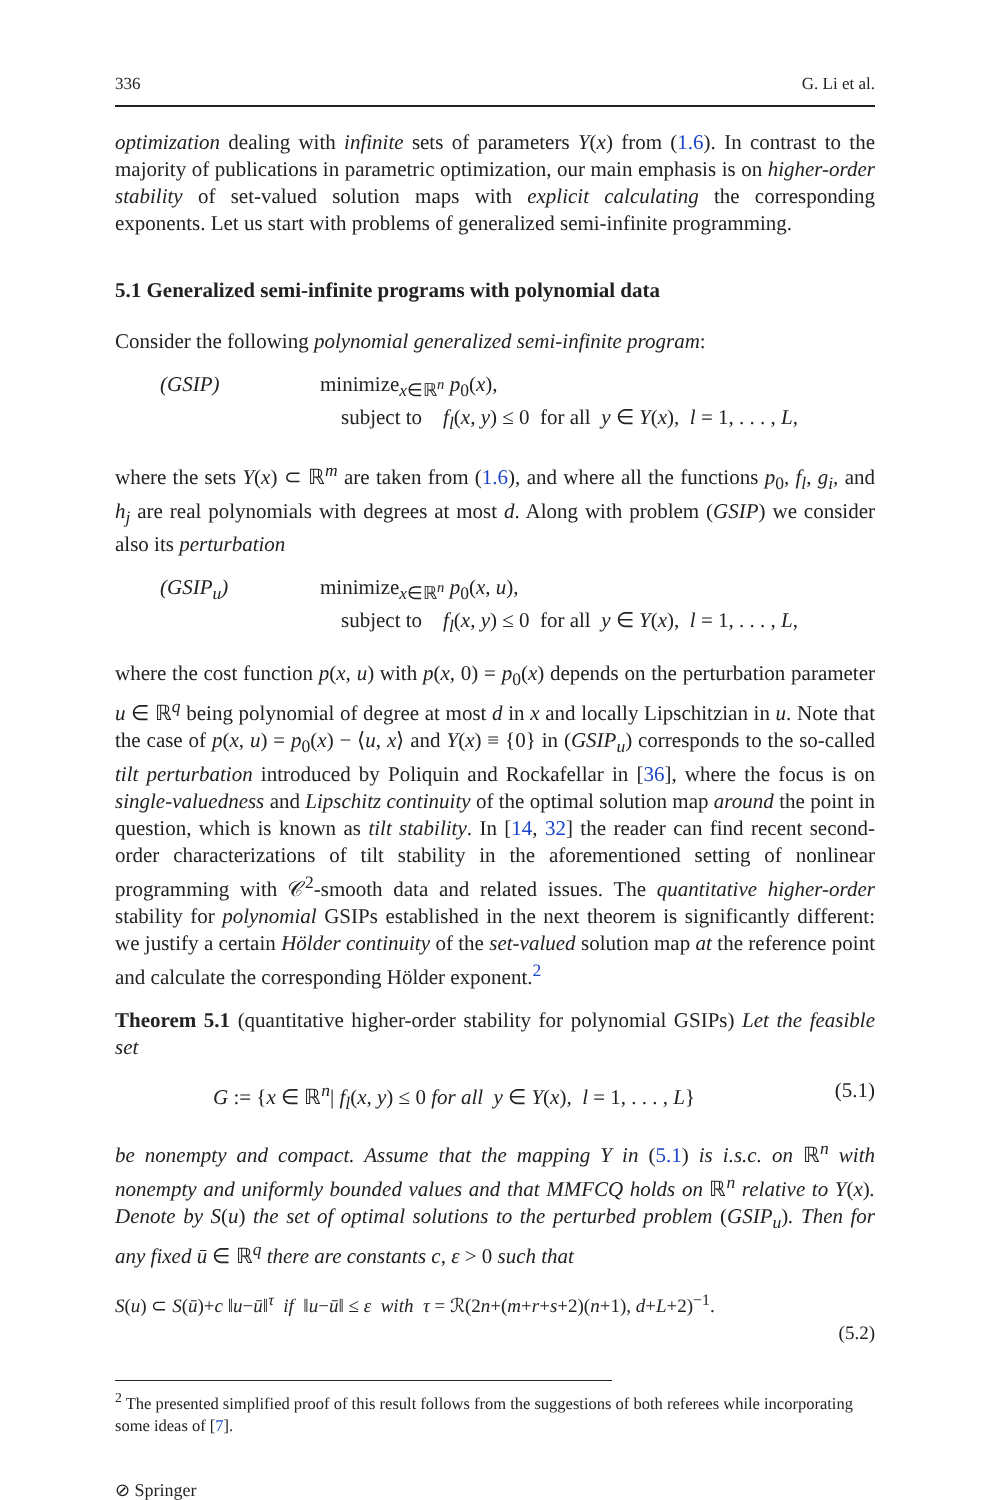336 G. Li et al.
optimization dealing with infinite sets of parameters Y(x) from (1.6). In contrast to the majority of publications in parametric optimization, our main emphasis is on higher-order stability of set-valued solution maps with explicit calculating the corresponding exponents. Let us start with problems of generalized semi-infinite programming.
5.1 Generalized semi-infinite programs with polynomial data
Consider the following polynomial generalized semi-infinite program:
(GSIP) minimize<sub>x∈ℝ<sup>n</sup></sub> p<sub>0</sub>(x),
subject to f<sub>l</sub>(x, y) ≤ 0 for all y ∈ Y(x), l = 1, . . . , L,
where the sets Y(x) ⊂ ℝ<sup>m</sup> are taken from (1.6), and where all the functions p<sub>0</sub>, f<sub>l</sub>, g<sub>i</sub>, and h<sub>j</sub> are real polynomials with degrees at most d. Along with problem (GSIP) we consider also its perturbation
(GSIP<sub>u</sub>) minimize<sub>x∈ℝ<sup>n</sup></sub> p<sub>0</sub>(x, u),
subject to f<sub>l</sub>(x, y) ≤ 0 for all y ∈ Y(x), l = 1, . . . , L,
where the cost function p(x, u) with p(x, 0) = p<sub>0</sub>(x) depends on the perturbation parameter u ∈ ℝ<sup>q</sup> being polynomial of degree at most d in x and locally Lipschitzian in u. Note that the case of p(x, u) = p<sub>0</sub>(x) − ⟨u, x⟩ and Y(x) ≡ {0} in (GSIP<sub>u</sub>) corresponds to the so-called tilt perturbation introduced by Poliquin and Rockafellar in [36], where the focus is on single-valuedness and Lipschitz continuity of the optimal solution map around the point in question, which is known as tilt stability. In [14, 32] the reader can find recent second-order characterizations of tilt stability in the aforementioned setting of nonlinear programming with 𝒞<sup>2</sup>-smooth data and related issues. The quantitative higher-order stability for polynomial GSIPs established in the next theorem is significantly different: we justify a certain Hölder continuity of the set-valued solution map at the reference point and calculate the corresponding Hölder exponent.<sup>2</sup>
Theorem 5.1 (quantitative higher-order stability for polynomial GSIPs) Let the feasible set
G := {x ∈ ℝ<sup>n</sup>| f<sub>l</sub>(x, y) ≤ 0 for all y ∈ Y(x), l = 1, . . . , L} (5.1)
be nonempty and compact. Assume that the mapping Y in (5.1) is i.s.c. on ℝ<sup>n</sup> with nonempty and uniformly bounded values and that MMFCQ holds on ℝ<sup>n</sup> relative to Y(x). Denote by S(u) the set of optimal solutions to the perturbed problem (GSIP<sub>u</sub>). Then for any fixed ū ∈ ℝ<sup>q</sup> there are constants c, ε > 0 such that
S(u) ⊂ S(ū)+c ‖u−ū‖<sup>τ</sup> if ‖u−ū‖ ≤ ε with τ = ℛ(2n+(m+r+s+2)(n+1), d+L+2)<sup>−1</sup>.
(5.2)
<sup>2</sup> The presented simplified proof of this result follows from the suggestions of both referees while incorporating some ideas of [7].
⊘ Springer